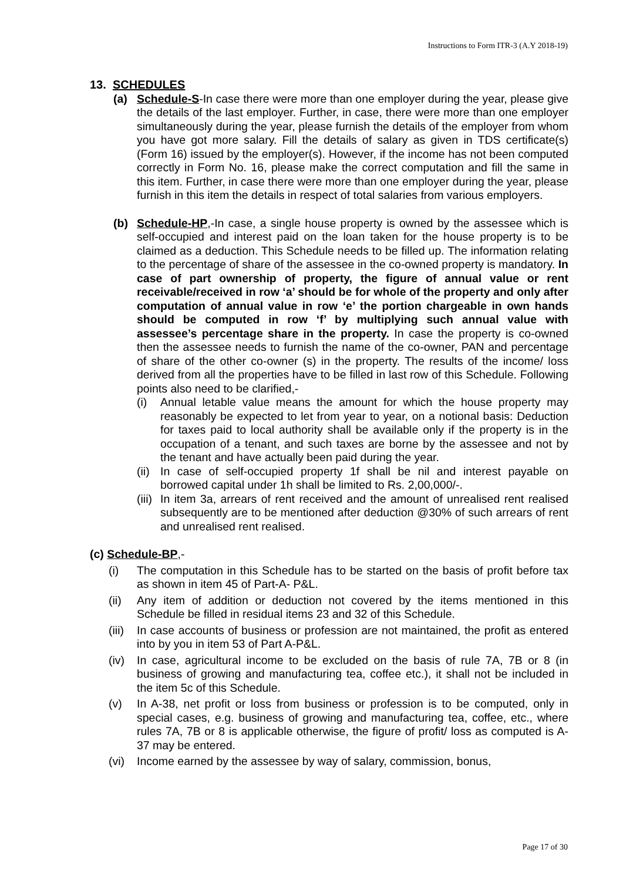Instructions to Form ITR-3 (A.Y 2018-19)
13. SCHEDULES
(a) Schedule-S-In case there were more than one employer during the year, please give the details of the last employer. Further, in case, there were more than one employer simultaneously during the year, please furnish the details of the employer from whom you have got more salary. Fill the details of salary as given in TDS certificate(s) (Form 16) issued by the employer(s). However, if the income has not been computed correctly in Form No. 16, please make the correct computation and fill the same in this item. Further, in case there were more than one employer during the year, please furnish in this item the details in respect of total salaries from various employers.
(b) Schedule-HP,-In case, a single house property is owned by the assessee which is self-occupied and interest paid on the loan taken for the house property is to be claimed as a deduction. This Schedule needs to be filled up. The information relating to the percentage of share of the assessee in the co-owned property is mandatory. In case of part ownership of property, the figure of annual value or rent receivable/received in row ‘a’ should be for whole of the property and only after computation of annual value in row ‘e’ the portion chargeable in own hands should be computed in row ‘f’ by multiplying such annual value with assessee’s percentage share in the property. In case the property is co-owned then the assessee needs to furnish the name of the co-owner, PAN and percentage of share of the other co-owner (s) in the property. The results of the income/ loss derived from all the properties have to be filled in last row of this Schedule. Following points also need to be clarified,-
(i) Annual letable value means the amount for which the house property may reasonably be expected to let from year to year, on a notional basis: Deduction for taxes paid to local authority shall be available only if the property is in the occupation of a tenant, and such taxes are borne by the assessee and not by the tenant and have actually been paid during the year.
(ii) In case of self-occupied property 1f shall be nil and interest payable on borrowed capital under 1h shall be limited to Rs. 2,00,000/-.
(iii) In item 3a, arrears of rent received and the amount of unrealised rent realised subsequently are to be mentioned after deduction @30% of such arrears of rent and unrealised rent realised.
(c) Schedule-BP,-
(i) The computation in this Schedule has to be started on the basis of profit before tax as shown in item 45 of Part-A- P&L.
(ii) Any item of addition or deduction not covered by the items mentioned in this Schedule be filled in residual items 23 and 32 of this Schedule.
(iii) In case accounts of business or profession are not maintained, the profit as entered into by you in item 53 of Part A-P&L.
(iv) In case, agricultural income to be excluded on the basis of rule 7A, 7B or 8 (in business of growing and manufacturing tea, coffee etc.), it shall not be included in the item 5c of this Schedule.
(v) In A-38, net profit or loss from business or profession is to be computed, only in special cases, e.g. business of growing and manufacturing tea, coffee, etc., where rules 7A, 7B or 8 is applicable otherwise, the figure of profit/ loss as computed is A- 37 may be entered.
(vi) Income earned by the assessee by way of salary, commission, bonus,
Page 17 of 30